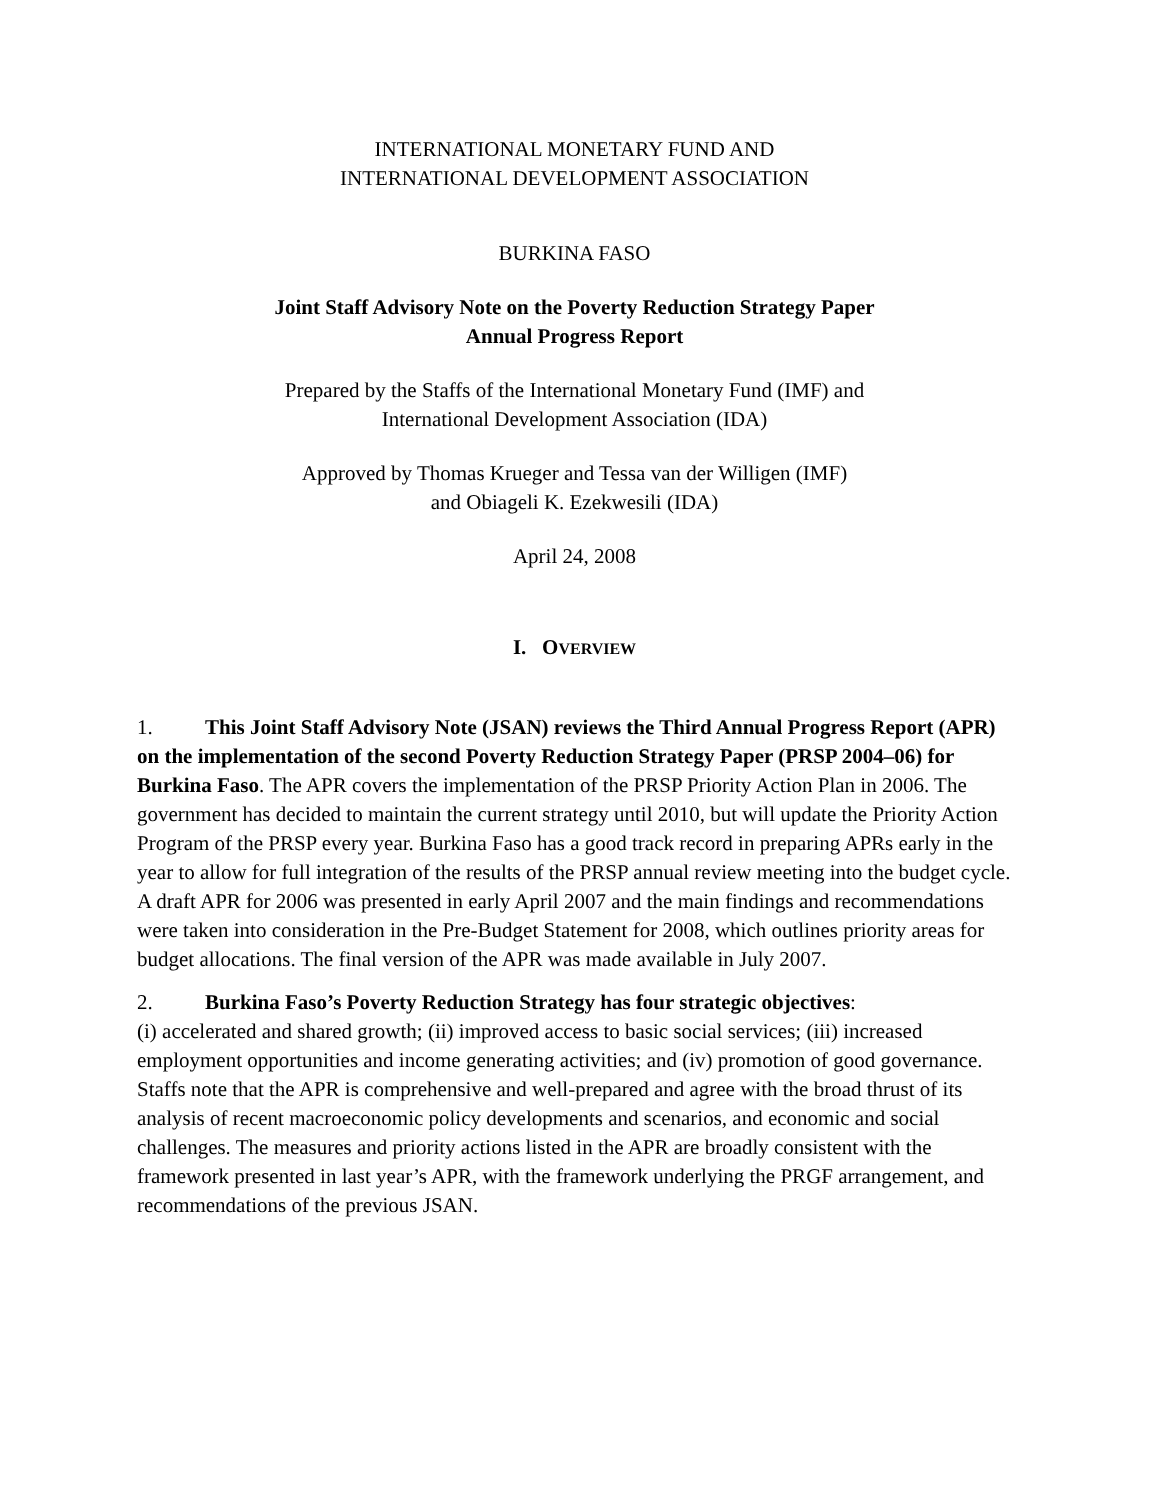INTERNATIONAL MONETARY FUND AND
INTERNATIONAL DEVELOPMENT ASSOCIATION
BURKINA FASO
Joint Staff Advisory Note on the Poverty Reduction Strategy Paper
Annual Progress Report
Prepared by the Staffs of the International Monetary Fund (IMF) and
International Development Association (IDA)
Approved by Thomas Krueger and Tessa van der Willigen (IMF)
and Obiageli K. Ezekwesili (IDA)
April 24, 2008
I. OVERVIEW
1. This Joint Staff Advisory Note (JSAN) reviews the Third Annual Progress Report (APR) on the implementation of the second Poverty Reduction Strategy Paper (PRSP 2004–06) for Burkina Faso. The APR covers the implementation of the PRSP Priority Action Plan in 2006. The government has decided to maintain the current strategy until 2010, but will update the Priority Action Program of the PRSP every year. Burkina Faso has a good track record in preparing APRs early in the year to allow for full integration of the results of the PRSP annual review meeting into the budget cycle. A draft APR for 2006 was presented in early April 2007 and the main findings and recommendations were taken into consideration in the Pre-Budget Statement for 2008, which outlines priority areas for budget allocations. The final version of the APR was made available in July 2007.
2. Burkina Faso’s Poverty Reduction Strategy has four strategic objectives:
(i) accelerated and shared growth; (ii) improved access to basic social services; (iii) increased employment opportunities and income generating activities; and (iv) promotion of good governance. Staffs note that the APR is comprehensive and well-prepared and agree with the broad thrust of its analysis of recent macroeconomic policy developments and scenarios, and economic and social challenges. The measures and priority actions listed in the APR are broadly consistent with the framework presented in last year’s APR, with the framework underlying the PRGF arrangement, and recommendations of the previous JSAN.